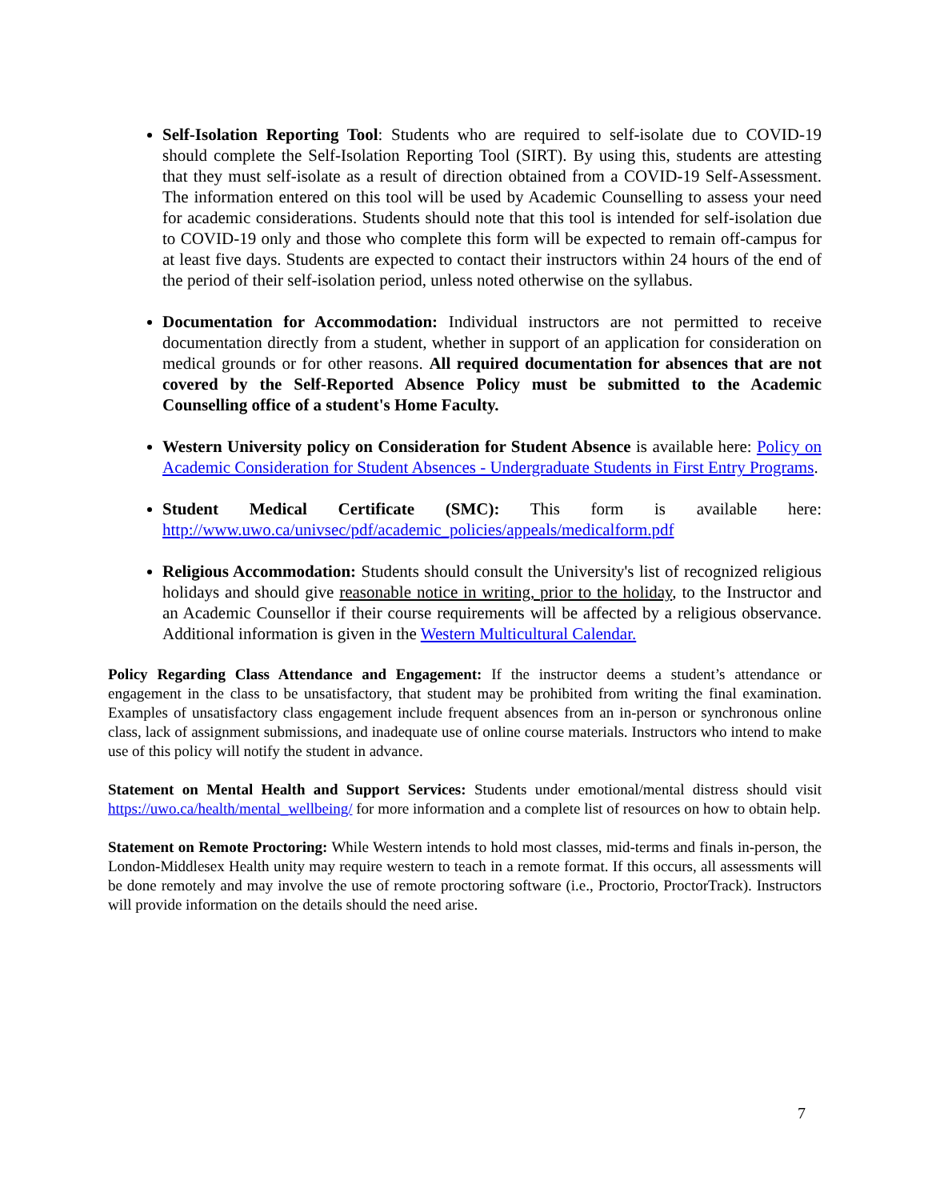Self-Isolation Reporting Tool: Students who are required to self-isolate due to COVID-19 should complete the Self-Isolation Reporting Tool (SIRT). By using this, students are attesting that they must self-isolate as a result of direction obtained from a COVID-19 Self-Assessment. The information entered on this tool will be used by Academic Counselling to assess your need for academic considerations. Students should note that this tool is intended for self-isolation due to COVID-19 only and those who complete this form will be expected to remain off-campus for at least five days. Students are expected to contact their instructors within 24 hours of the end of the period of their self-isolation period, unless noted otherwise on the syllabus.
Documentation for Accommodation: Individual instructors are not permitted to receive documentation directly from a student, whether in support of an application for consideration on medical grounds or for other reasons. All required documentation for absences that are not covered by the Self-Reported Absence Policy must be submitted to the Academic Counselling office of a student's Home Faculty.
Western University policy on Consideration for Student Absence is available here: Policy on Academic Consideration for Student Absences - Undergraduate Students in First Entry Programs.
Student Medical Certificate (SMC): This form is available here: http://www.uwo.ca/univsec/pdf/academic_policies/appeals/medicalform.pdf
Religious Accommodation: Students should consult the University's list of recognized religious holidays and should give reasonable notice in writing, prior to the holiday, to the Instructor and an Academic Counsellor if their course requirements will be affected by a religious observance. Additional information is given in the Western Multicultural Calendar.
Policy Regarding Class Attendance and Engagement: If the instructor deems a student’s attendance or engagement in the class to be unsatisfactory, that student may be prohibited from writing the final examination. Examples of unsatisfactory class engagement include frequent absences from an in-person or synchronous online class, lack of assignment submissions, and inadequate use of online course materials. Instructors who intend to make use of this policy will notify the student in advance.
Statement on Mental Health and Support Services: Students under emotional/mental distress should visit https://uwo.ca/health/mental_wellbeing/ for more information and a complete list of resources on how to obtain help.
Statement on Remote Proctoring: While Western intends to hold most classes, mid-terms and finals in-person, the London-Middlesex Health unity may require western to teach in a remote format. If this occurs, all assessments will be done remotely and may involve the use of remote proctoring software (i.e., Proctorio, ProctorTrack). Instructors will provide information on the details should the need arise.
7